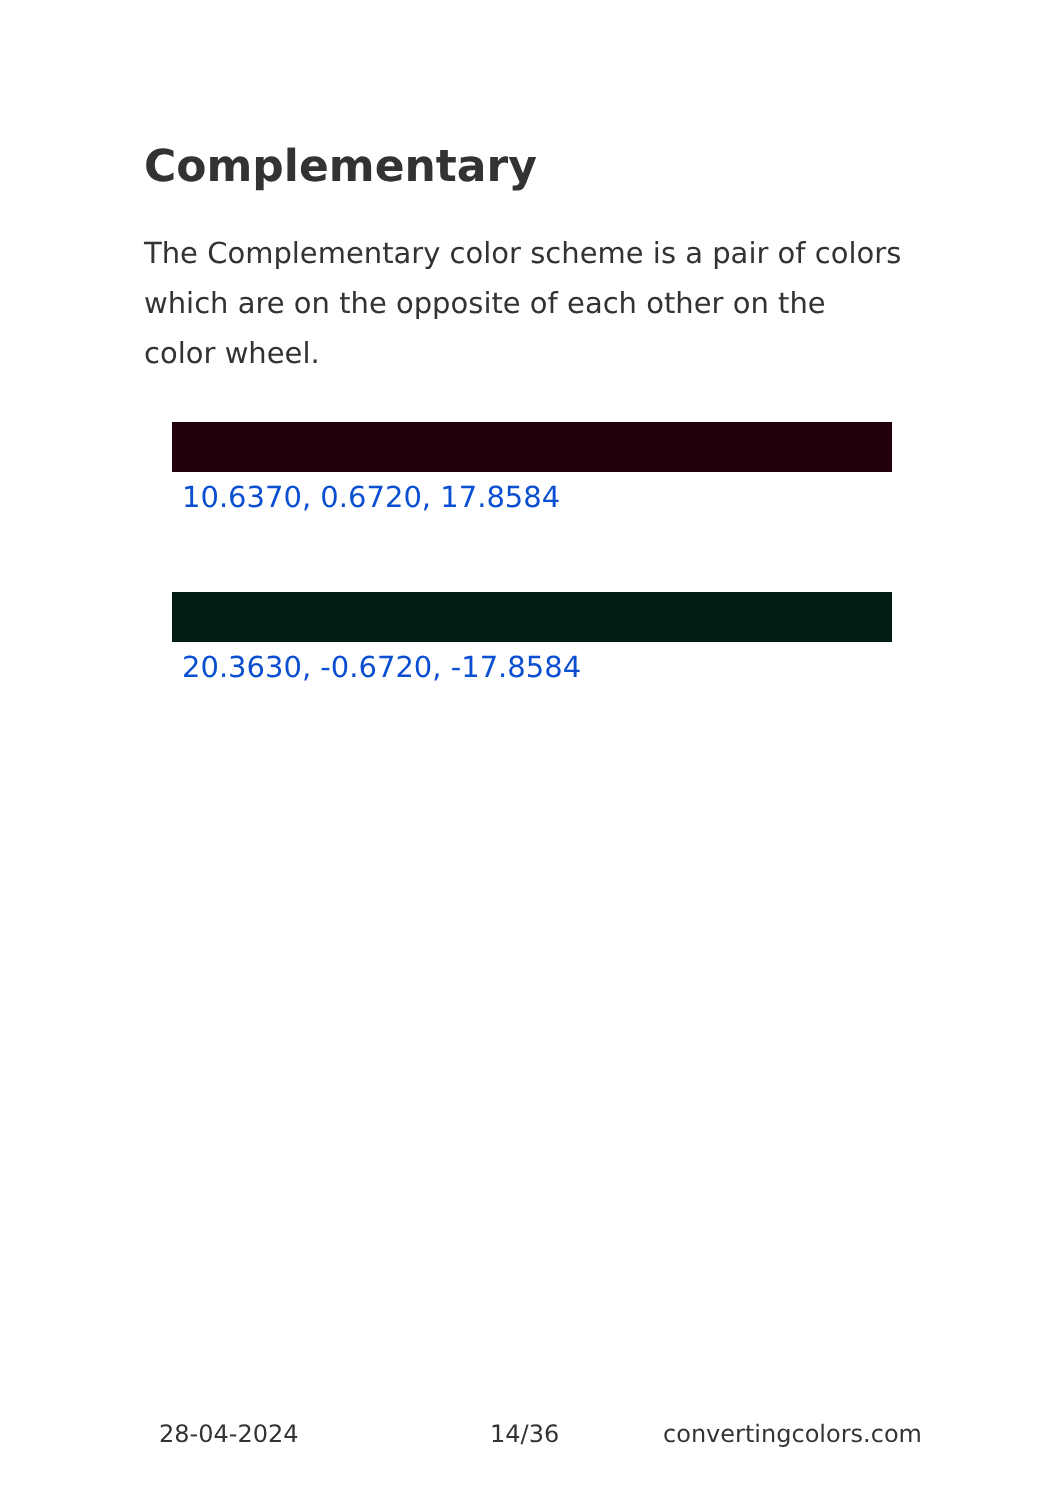Complementary
The Complementary color scheme is a pair of colors which are on the opposite of each other on the color wheel.
10.6370, 0.6720, 17.8584
20.3630, -0.6720, -17.8584
28-04-2024 14/36 convertingcolors.com